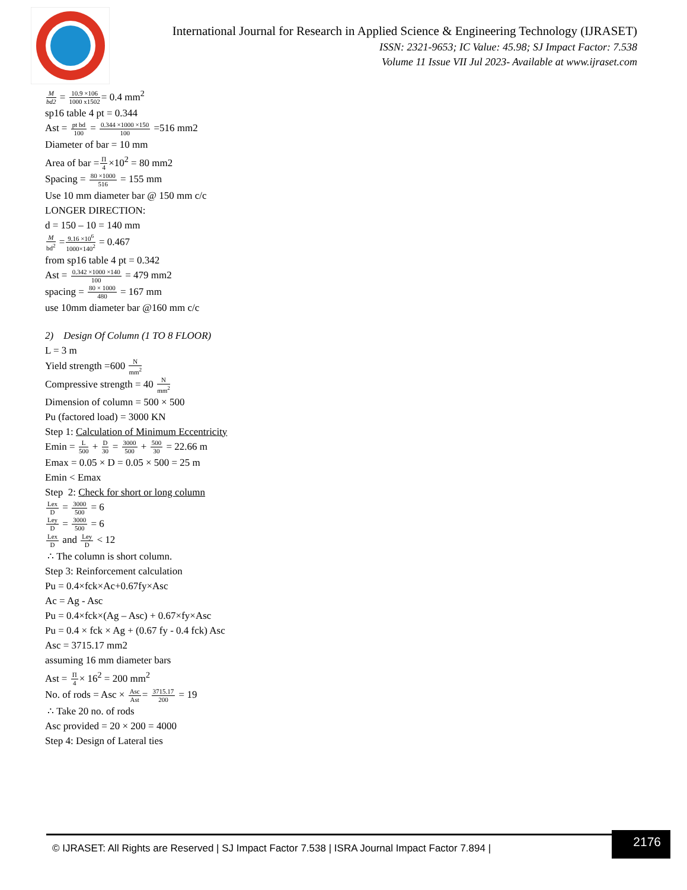International Journal for Research in Applied Science & Engineering Technology (IJRASET)
ISSN: 2321-9653; IC Value: 45.98; SJ Impact Factor: 7.538
Volume 11 Issue VII Jul 2023- Available at www.ijraset.com
Mbd2 = 10.9 ×106 1000 x1502= 0.4 mm<sup>2</sup>
sp16 table 4 pt = 0.344
Ast = pt bd 100 = 0.344 ×1000 ×150 100 =516 mm2
Diameter of bar = 10 mm
Area of bar =Π 4×10<sup>2</sup> = 80 mm2
Spacing = 80 ×1000 516 = 155 mm
Use 10 mm diameter bar @ 150 mm c/c
LONGER DIRECTION:
d = 150 – 10 = 140 mm
Mbd<sup>2</sup> =9.16 ×10<sup>6</sup> 1000×140<sup>2</sup> = 0.467
from sp16 table 4 pt = 0.342
Ast = 0.342 ×1000 ×140 100 = 479 mm2
spacing = 80 × 1000 480 = 167 mm
use 10mm diameter bar @160 mm c/c
2) Design Of Column (1 TO 8 FLOOR)
L = 3 m
Yield strength =600 N mm<sup>2</sup>
Compressive strength = 40 N mm<sup>2</sup>
Dimension of column = 500 × 500
Pu (factored load) = 3000 KN
Step 1: Calculation of Minimum Eccentricity
Emin = L 500 + D 30 = 3000 500 + 500 30 = 22.66 m
Emax = 0.05 × D = 0.05 × 500 = 25 m
Emin < Emax
Step 2: Check for short or long column
Lex D = 3000 500 = 6
Ley D = 3000 500 = 6
Lex D and Ley D < 12
∴ The column is short column.
Step 3: Reinforcement calculation
Pu = 0.4×fck×Ac+0.67fy×Asc
Ac = Ag - Asc
Pu = 0.4×fck×(Ag – Asc) + 0.67×fy×Asc
Pu = 0.4 × fck × Ag + (0.67 fy - 0.4 fck) Asc
Asc = 3715.17 mm2
assuming 16 mm diameter bars
Ast = Π 4× 16<sup>2</sup> = 200 mm<sup>2</sup>
No. of rods = Asc × Asc Ast= 3715.17 200 = 19
∴ Take 20 no. of rods
Asc provided = 20 × 200 = 4000
Step 4: Design of Lateral ties
© IJRASET: All Rights are Reserved | SJ Impact Factor 7.538 | ISRA Journal Impact Factor 7.894 |
2176